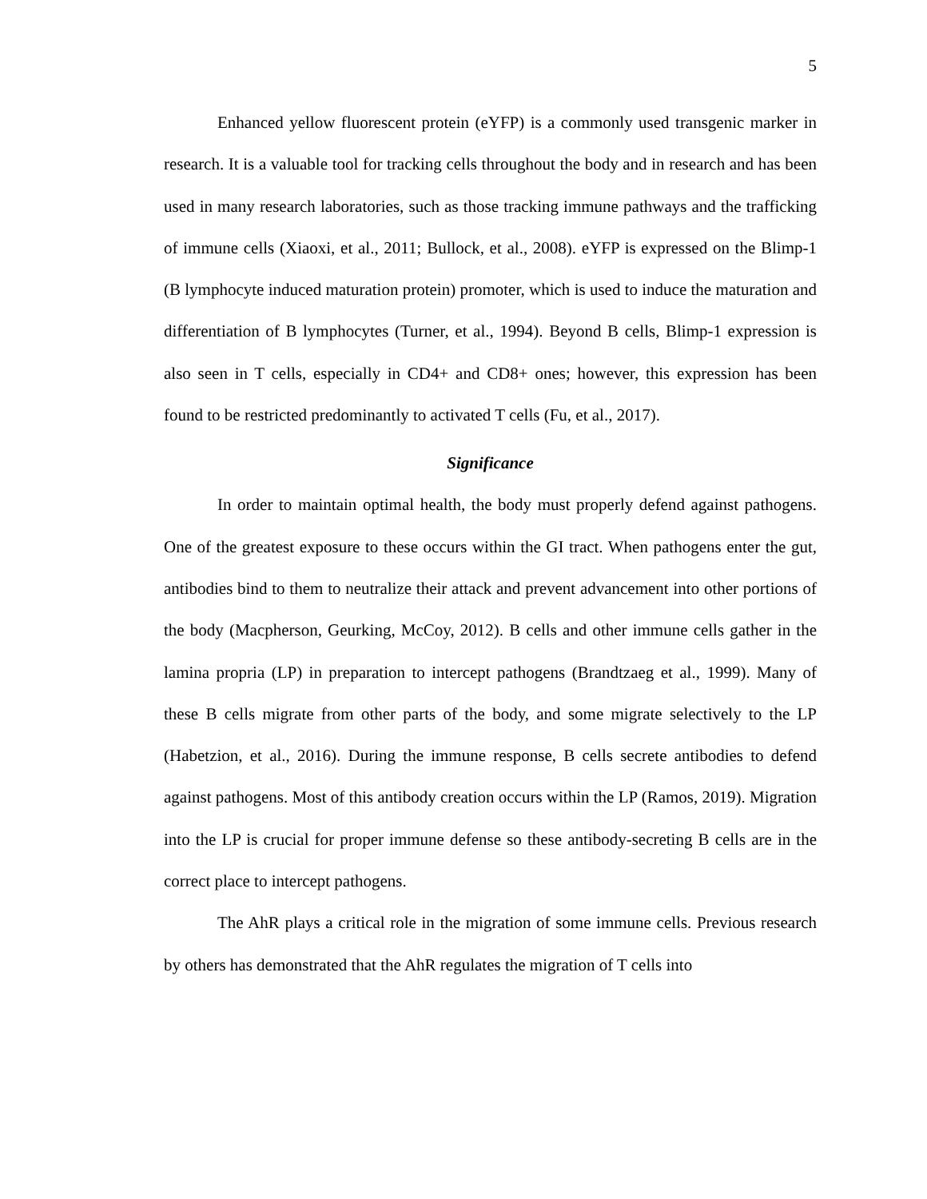5
Enhanced yellow fluorescent protein (eYFP) is a commonly used transgenic marker in research. It is a valuable tool for tracking cells throughout the body and in research and has been used in many research laboratories, such as those tracking immune pathways and the trafficking of immune cells (Xiaoxi, et al., 2011; Bullock, et al., 2008). eYFP is expressed on the Blimp-1 (B lymphocyte induced maturation protein) promoter, which is used to induce the maturation and differentiation of B lymphocytes (Turner, et al., 1994). Beyond B cells, Blimp-1 expression is also seen in T cells, especially in CD4+ and CD8+ ones; however, this expression has been found to be restricted predominantly to activated T cells (Fu, et al., 2017).
Significance
In order to maintain optimal health, the body must properly defend against pathogens. One of the greatest exposure to these occurs within the GI tract. When pathogens enter the gut, antibodies bind to them to neutralize their attack and prevent advancement into other portions of the body (Macpherson, Geurking, McCoy, 2012). B cells and other immune cells gather in the lamina propria (LP) in preparation to intercept pathogens (Brandtzaeg et al., 1999). Many of these B cells migrate from other parts of the body, and some migrate selectively to the LP (Habetzion, et al., 2016). During the immune response, B cells secrete antibodies to defend against pathogens. Most of this antibody creation occurs within the LP (Ramos, 2019). Migration into the LP is crucial for proper immune defense so these antibody-secreting B cells are in the correct place to intercept pathogens.
The AhR plays a critical role in the migration of some immune cells. Previous research by others has demonstrated that the AhR regulates the migration of T cells into